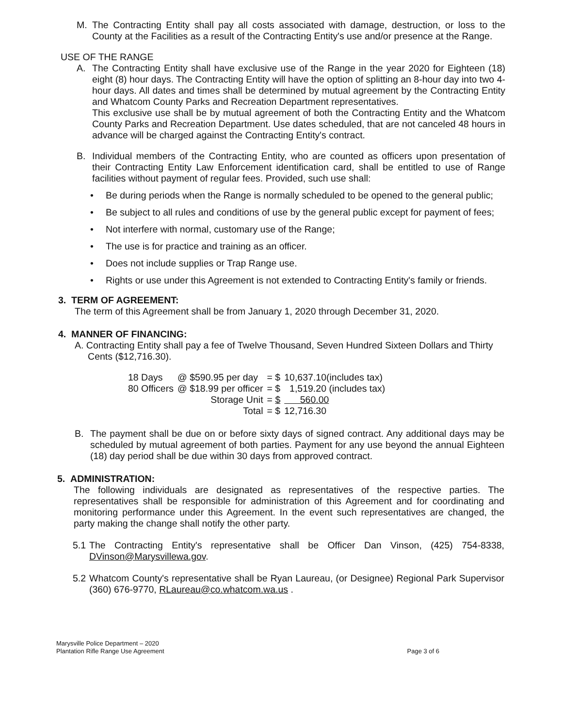M. The Contracting Entity shall pay all costs associated with damage, destruction, or loss to the County at the Facilities as a result of the Contracting Entity's use and/or presence at the Range.
USE OF THE RANGE
A. The Contracting Entity shall have exclusive use of the Range in the year 2020 for Eighteen (18) eight (8) hour days. The Contracting Entity will have the option of splitting an 8-hour day into two 4-hour days. All dates and times shall be determined by mutual agreement by the Contracting Entity and Whatcom County Parks and Recreation Department representatives.
This exclusive use shall be by mutual agreement of both the Contracting Entity and the Whatcom County Parks and Recreation Department. Use dates scheduled, that are not canceled 48 hours in advance will be charged against the Contracting Entity's contract.
B. Individual members of the Contracting Entity, who are counted as officers upon presentation of their Contracting Entity Law Enforcement identification card, shall be entitled to use of Range facilities without payment of regular fees. Provided, such use shall:
• Be during periods when the Range is normally scheduled to be opened to the general public;
• Be subject to all rules and conditions of use by the general public except for payment of fees;
• Not interfere with normal, customary use of the Range;
• The use is for practice and training as an officer.
• Does not include supplies or Trap Range use.
• Rights or use under this Agreement is not extended to Contracting Entity's family or friends.
3. TERM OF AGREEMENT:
The term of this Agreement shall be from January 1, 2020 through December 31, 2020.
4. MANNER OF FINANCING:
A. Contracting Entity shall pay a fee of Twelve Thousand, Seven Hundred Sixteen Dollars and Thirty
Cents ($12,716.30).
| 18 Days | @ $590.95 per day | = $ | 10,637.10(includes tax) |
| 80 Officers | @ $18.99 per officer | = $ | 1,519.20 (includes tax) |
| | Storage Unit | = $ | 560.00 |
| | Total | = $ | 12,716.30 |
B. The payment shall be due on or before sixty days of signed contract. Any additional days may be scheduled by mutual agreement of both parties. Payment for any use beyond the annual Eighteen (18) day period shall be due within 30 days from approved contract.
5. ADMINISTRATION:
The following individuals are designated as representatives of the respective parties. The representatives shall be responsible for administration of this Agreement and for coordinating and monitoring performance under this Agreement. In the event such representatives are changed, the party making the change shall notify the other party.
5.1 The Contracting Entity's representative shall be Officer Dan Vinson, (425) 754-8338, DVinson@Marysvillewa.gov.
5.2 Whatcom County's representative shall be Ryan Laureau, (or Designee) Regional Park Supervisor (360) 676-9770, RLaureau@co.whatcom.wa.us .
Marysville Police Department – 2020
Plantation Rifle Range Use Agreement
Page 3 of 6